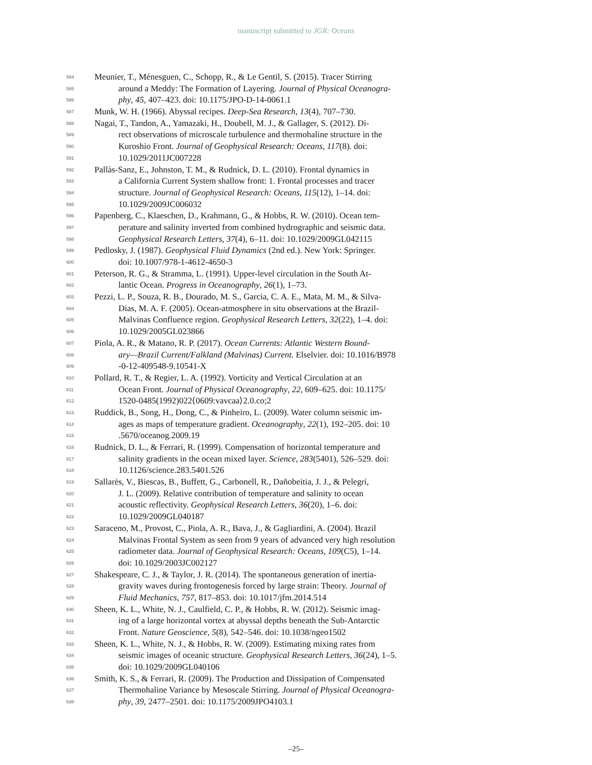manuscript submitted to JGR: Oceans
584 Meunier, T., Ménesguen, C., Schopp, R., & Le Gentil, S. (2015). Tracer Stirring
585 around a Meddy: The Formation of Layering. Journal of Physical Oceanogra-
586 phy, 45, 407–423. doi: 10.1175/JPO-D-14-0061.1
587 Munk, W. H. (1966). Abyssal recipes. Deep-Sea Research, 13(4), 707–730.
588 Nagai, T., Tandon, A., Yamazaki, H., Doubell, M. J., & Gallager, S. (2012). Di-
589 rect observations of microscale turbulence and thermohaline structure in the
590 Kuroshio Front. Journal of Geophysical Research: Oceans, 117(8). doi:
591 10.1029/2011JC007228
592 Pallàs-Sanz, E., Johnston, T. M., & Rudnick, D. L. (2010). Frontal dynamics in
593 a California Current System shallow front: 1. Frontal processes and tracer
594 structure. Journal of Geophysical Research: Oceans, 115(12), 1–14. doi:
595 10.1029/2009JC006032
596 Papenberg, C., Klaeschen, D., Krahmann, G., & Hobbs, R. W. (2010). Ocean tem-
597 perature and salinity inverted from combined hydrographic and seismic data.
598 Geophysical Research Letters, 37(4), 6–11. doi: 10.1029/2009GL042115
599 Pedlosky, J. (1987). Geophysical Fluid Dynamics (2nd ed.). New York: Springer.
600 doi: 10.1007/978-1-4612-4650-3
601 Peterson, R. G., & Stramma, L. (1991). Upper-level circulation in the South At-
602 lantic Ocean. Progress in Oceanography, 26(1), 1–73.
603 Pezzi, L. P., Souza, R. B., Dourado, M. S., Garcia, C. A. E., Mata, M. M., & Silva-
604 Dias, M. A. F. (2005). Ocean-atmosphere in situ observations at the Brazil-
605 Malvinas Confluence region. Geophysical Research Letters, 32(22), 1–4. doi:
606 10.1029/2005GL023866
607 Piola, A. R., & Matano, R. P. (2017). Ocean Currents: Atlantic Western Bound-
608 ary—Brazil Current/Falkland (Malvinas) Current. Elselvier. doi: 10.1016/B978
609 -0-12-409548-9.10541-X
610 Pollard, R. T., & Regier, L. A. (1992). Vorticity and Vertical Circulation at an
611 Ocean Front. Journal of Physical Oceanography, 22, 609–625. doi: 10.1175/
612 1520-0485(1992)022⟨0609:vavcaa⟩2.0.co;2
613 Ruddick, B., Song, H., Dong, C., & Pinheiro, L. (2009). Water column seismic im-
614 ages as maps of temperature gradient. Oceanography, 22(1), 192–205. doi: 10
615.5670/oceanog.2009.19
616 Rudnick, D. L., & Ferrari, R. (1999). Compensation of horizontal temperature and
617 salinity gradients in the ocean mixed layer. Science, 283(5401), 526–529. doi:
618 10.1126/science.283.5401.526
619 Sallarès, V., Biescas, B., Buffett, G., Carbonell, R., Dañobeitia, J. J., & Pelegrí,
620 J. L. (2009). Relative contribution of temperature and salinity to ocean
621 acoustic reflectivity. Geophysical Research Letters, 36(20), 1–6. doi:
622 10.1029/2009GL040187
623 Saraceno, M., Provost, C., Piola, A. R., Bava, J., & Gagliardini, A. (2004). Brazil
624 Malvinas Frontal System as seen from 9 years of advanced very high resolution
625 radiometer data. Journal of Geophysical Research: Oceans, 109(C5), 1–14.
626 doi: 10.1029/2003JC002127
627 Shakespeare, C. J., & Taylor, J. R. (2014). The spontaneous generation of inertia-
628 gravity waves during frontogenesis forced by large strain: Theory. Journal of
629 Fluid Mechanics, 757, 817–853. doi: 10.1017/jfm.2014.514
630 Sheen, K. L., White, N. J., Caulfield, C. P., & Hobbs, R. W. (2012). Seismic imag-
631 ing of a large horizontal vortex at abyssal depths beneath the Sub-Antarctic
632 Front. Nature Geoscience, 5(8), 542–546. doi: 10.1038/ngeo1502
633 Sheen, K. L., White, N. J., & Hobbs, R. W. (2009). Estimating mixing rates from
634 seismic images of oceanic structure. Geophysical Research Letters, 36(24), 1–5.
635 doi: 10.1029/2009GL040106
636 Smith, K. S., & Ferrari, R. (2009). The Production and Dissipation of Compensated
637 Thermohaline Variance by Mesoscale Stirring. Journal of Physical Oceanogra-
638 phy, 39, 2477–2501. doi: 10.1175/2009JPO4103.1
–25–